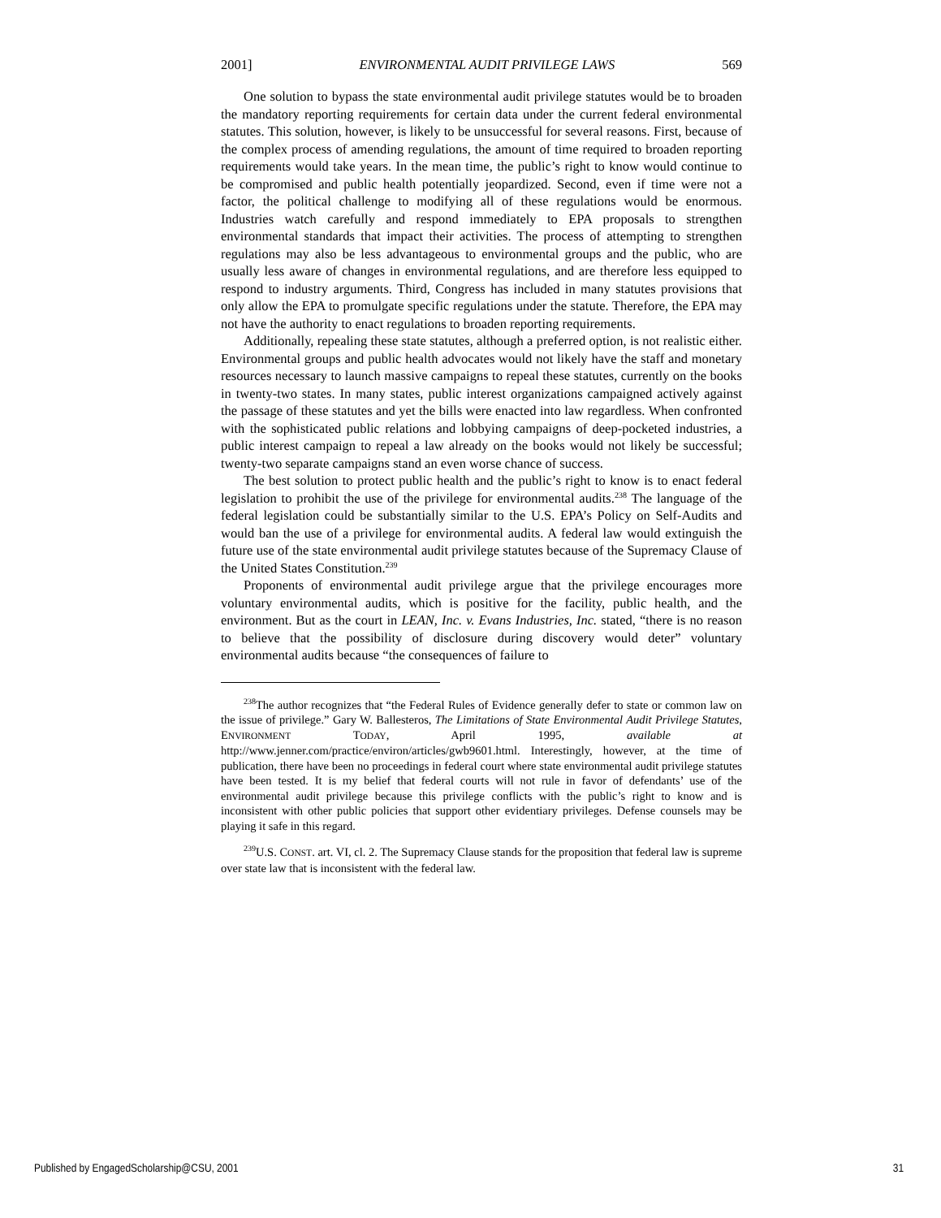2001] ENVIRONMENTAL AUDIT PRIVILEGE LAWS 569
One solution to bypass the state environmental audit privilege statutes would be to broaden the mandatory reporting requirements for certain data under the current federal environmental statutes. This solution, however, is likely to be unsuccessful for several reasons. First, because of the complex process of amending regulations, the amount of time required to broaden reporting requirements would take years. In the mean time, the public’s right to know would continue to be compromised and public health potentially jeopardized. Second, even if time were not a factor, the political challenge to modifying all of these regulations would be enormous. Industries watch carefully and respond immediately to EPA proposals to strengthen environmental standards that impact their activities. The process of attempting to strengthen regulations may also be less advantageous to environmental groups and the public, who are usually less aware of changes in environmental regulations, and are therefore less equipped to respond to industry arguments. Third, Congress has included in many statutes provisions that only allow the EPA to promulgate specific regulations under the statute. Therefore, the EPA may not have the authority to enact regulations to broaden reporting requirements.
Additionally, repealing these state statutes, although a preferred option, is not realistic either. Environmental groups and public health advocates would not likely have the staff and monetary resources necessary to launch massive campaigns to repeal these statutes, currently on the books in twenty-two states. In many states, public interest organizations campaigned actively against the passage of these statutes and yet the bills were enacted into law regardless. When confronted with the sophisticated public relations and lobbying campaigns of deep-pocketed industries, a public interest campaign to repeal a law already on the books would not likely be successful; twenty-two separate campaigns stand an even worse chance of success.
The best solution to protect public health and the public’s right to know is to enact federal legislation to prohibit the use of the privilege for environmental audits.<sup>238</sup> The language of the federal legislation could be substantially similar to the U.S. EPA’s Policy on Self-Audits and would ban the use of a privilege for environmental audits. A federal law would extinguish the future use of the state environmental audit privilege statutes because of the Supremacy Clause of the United States Constitution.<sup>239</sup>
Proponents of environmental audit privilege argue that the privilege encourages more voluntary environmental audits, which is positive for the facility, public health, and the environment. But as the court in LEAN, Inc. v. Evans Industries, Inc. stated, “there is no reason to believe that the possibility of disclosure during discovery would deter” voluntary environmental audits because “the consequences of failure to
<sup>238</sup> The author recognizes that “the Federal Rules of Evidence generally defer to state or common law on the issue of privilege.” Gary W. Ballesteros, The Limitations of State Environmental Audit Privilege Statutes, ENVIRONMENT TODAY, April 1995, available at http://www.jenner.com/practice/environ/articles/gwb9601.html. Interestingly, however, at the time of publication, there have been no proceedings in federal court where state environmental audit privilege statutes have been tested. It is my belief that federal courts will not rule in favor of defendants’ use of the environmental audit privilege because this privilege conflicts with the public’s right to know and is inconsistent with other public policies that support other evidentiary privileges. Defense counsels may be playing it safe in this regard.
<sup>239</sup>U.S. CONST. art. VI, cl. 2. The Supremacy Clause stands for the proposition that federal law is supreme over state law that is inconsistent with the federal law.
Published by EngagedScholarship@CSU, 2001 31